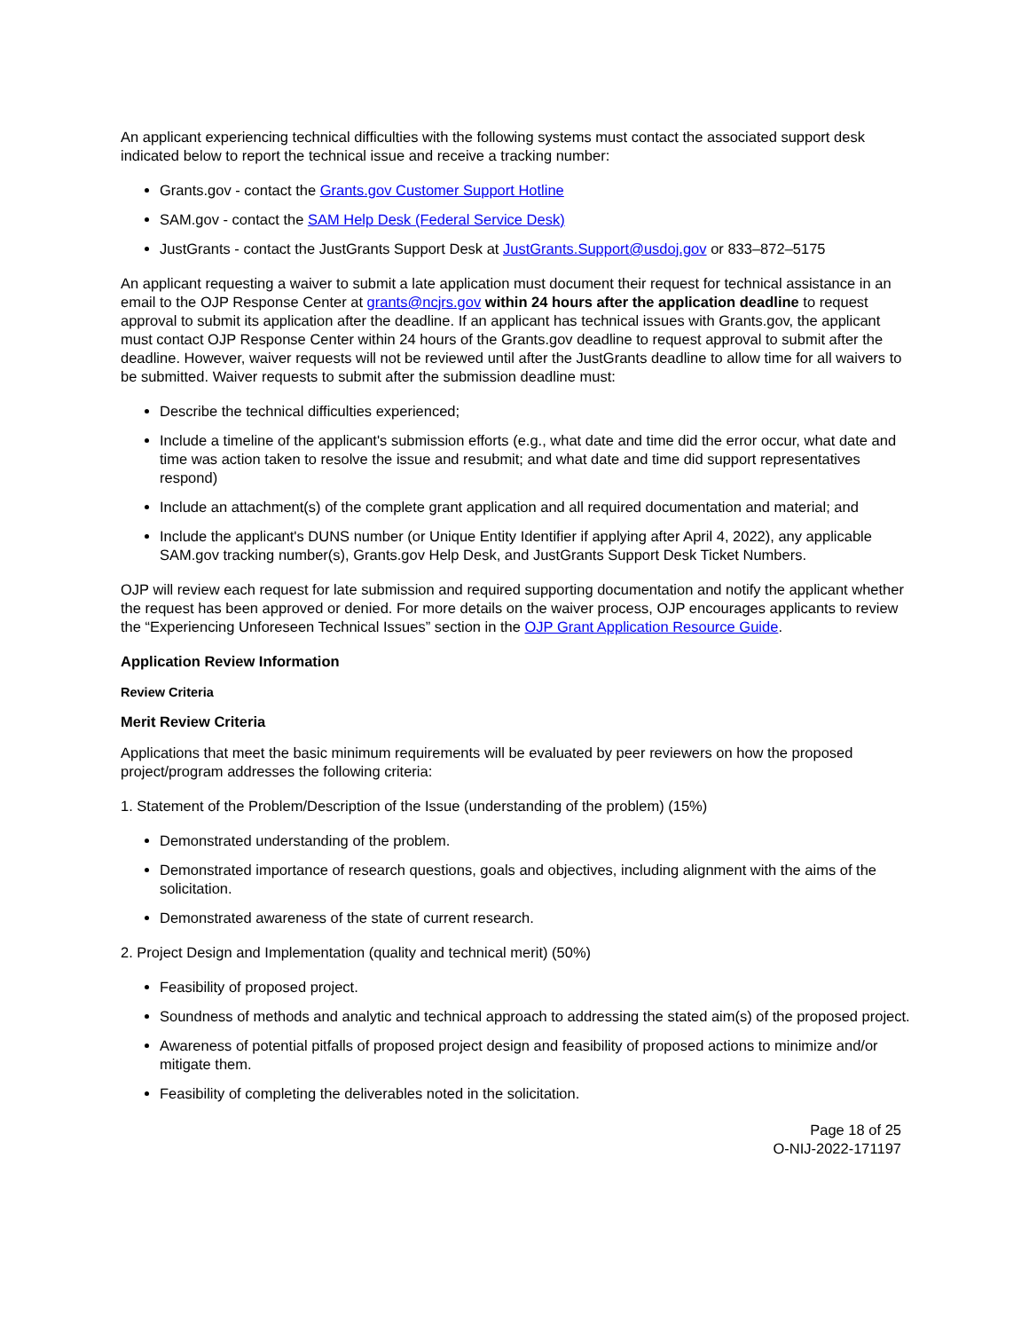An applicant experiencing technical difficulties with the following systems must contact the associated support desk indicated below to report the technical issue and receive a tracking number:
Grants.gov - contact the Grants.gov Customer Support Hotline
SAM.gov - contact the SAM Help Desk (Federal Service Desk)
JustGrants - contact the JustGrants Support Desk at JustGrants.Support@usdoj.gov or 833–872–5175
An applicant requesting a waiver to submit a late application must document their request for technical assistance in an email to the OJP Response Center at grants@ncjrs.gov within 24 hours after the application deadline to request approval to submit its application after the deadline. If an applicant has technical issues with Grants.gov, the applicant must contact OJP Response Center within 24 hours of the Grants.gov deadline to request approval to submit after the deadline. However, waiver requests will not be reviewed until after the JustGrants deadline to allow time for all waivers to be submitted. Waiver requests to submit after the submission deadline must:
Describe the technical difficulties experienced;
Include a timeline of the applicant's submission efforts (e.g., what date and time did the error occur, what date and time was action taken to resolve the issue and resubmit; and what date and time did support representatives respond)
Include an attachment(s) of the complete grant application and all required documentation and material; and
Include the applicant's DUNS number (or Unique Entity Identifier if applying after April 4, 2022), any applicable SAM.gov tracking number(s), Grants.gov Help Desk, and JustGrants Support Desk Ticket Numbers.
OJP will review each request for late submission and required supporting documentation and notify the applicant whether the request has been approved or denied. For more details on the waiver process, OJP encourages applicants to review the “Experiencing Unforeseen Technical Issues” section in the OJP Grant Application Resource Guide.
Application Review Information
Review Criteria
Merit Review Criteria
Applications that meet the basic minimum requirements will be evaluated by peer reviewers on how the proposed project/program addresses the following criteria:
1. Statement of the Problem/Description of the Issue (understanding of the problem) (15%)
Demonstrated understanding of the problem.
Demonstrated importance of research questions, goals and objectives, including alignment with the aims of the solicitation.
Demonstrated awareness of the state of current research.
2. Project Design and Implementation (quality and technical merit) (50%)
Feasibility of proposed project.
Soundness of methods and analytic and technical approach to addressing the stated aim(s) of the proposed project.
Awareness of potential pitfalls of proposed project design and feasibility of proposed actions to minimize and/or mitigate them.
Feasibility of completing the deliverables noted in the solicitation.
Page 18 of 25
O-NIJ-2022-171197